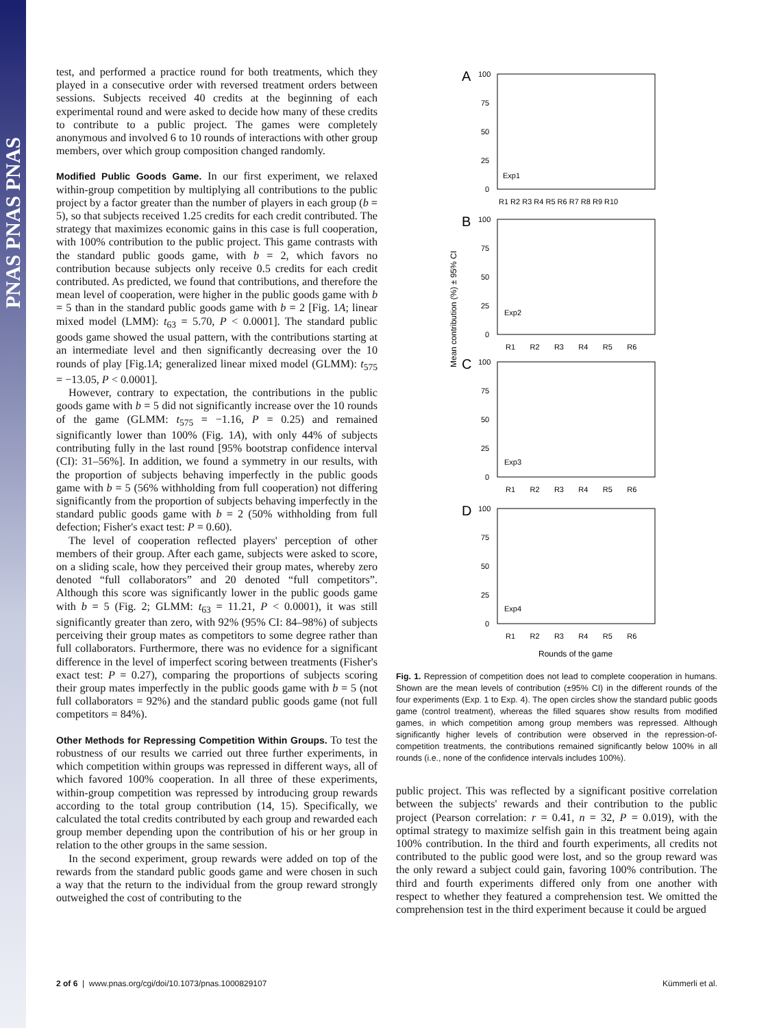PNAS PNAS PNAS
test, and performed a practice round for both treatments, which they played in a consecutive order with reversed treatment orders between sessions. Subjects received 40 credits at the beginning of each experimental round and were asked to decide how many of these credits to contribute to a public project. The games were completely anonymous and involved 6 to 10 rounds of interactions with other group members, over which group composition changed randomly.
Modified Public Goods Game.
In our first experiment, we relaxed within-group competition by multiplying all contributions to the public project by a factor greater than the number of players in each group (b = 5), so that subjects received 1.25 credits for each credit contributed. The strategy that maximizes economic gains in this case is full cooperation, with 100% contribution to the public project. This game contrasts with the standard public goods game, with b = 2, which favors no contribution because subjects only receive 0.5 credits for each credit contributed. As predicted, we found that contributions, and therefore the mean level of cooperation, were higher in the public goods game with b = 5 than in the standard public goods game with b = 2 [Fig. 1A; linear mixed model (LMM): t<sub>63</sub> = 5.70, P < 0.0001]. The standard public goods game showed the usual pattern, with the contributions starting at an intermediate level and then significantly decreasing over the 10 rounds of play [Fig.1A; generalized linear mixed model (GLMM): t<sub>575</sub> = −13.05, P < 0.0001].
However, contrary to expectation, the contributions in the public goods game with b = 5 did not significantly increase over the 10 rounds of the game (GLMM: t<sub>575</sub> = −1.16, P = 0.25) and remained significantly lower than 100% (Fig. 1A), with only 44% of subjects contributing fully in the last round [95% bootstrap confidence interval (CI): 31–56%]. In addition, we found a symmetry in our results, with the proportion of subjects behaving imperfectly in the public goods game with b = 5 (56% withholding from full cooperation) not differing significantly from the proportion of subjects behaving imperfectly in the standard public goods game with b = 2 (50% withholding from full defection; Fisher's exact test: P = 0.60).
The level of cooperation reflected players' perception of other members of their group. After each game, subjects were asked to score, on a sliding scale, how they perceived their group mates, whereby zero denoted “full collaborators” and 20 denoted “full competitors”. Although this score was significantly lower in the public goods game with b = 5 (Fig. 2; GLMM: t<sub>63</sub> = 11.21, P < 0.0001), it was still significantly greater than zero, with 92% (95% CI: 84–98%) of subjects perceiving their group mates as competitors to some degree rather than full collaborators. Furthermore, there was no evidence for a significant difference in the level of imperfect scoring between treatments (Fisher's exact test: P = 0.27), comparing the proportions of subjects scoring their group mates imperfectly in the public goods game with b = 5 (not full collaborators = 92%) and the standard public goods game (not full competitors = 84%).
Other Methods for Repressing Competition Within Groups.
To test the robustness of our results we carried out three further experiments, in which competition within groups was repressed in different ways, all of which favored 100% cooperation. In all three of these experiments, within-group competition was repressed by introducing group rewards according to the total group contribution (14, 15). Specifically, we calculated the total credits contributed by each group and rewarded each group member depending upon the contribution of his or her group in relation to the other groups in the same session.
In the second experiment, group rewards were added on top of the rewards from the standard public goods game and were chosen in such a way that the return to the individual from the group reward strongly outweighed the cost of contributing to the
Mean contribution (%) ± 95% CI
A
100
75
50
25
0
Exp1
R1 R2 R3 R4 R5 R6 R7 R8 R9 R10
B
100
75
50
25
0
Exp2
R1 R2 R3 R4 R5 R6
C
100
75
50
25
0
Exp3
R1 R2 R3 R4 R5 R6
D
100
75
50
25
0
Exp4
R1 R2 R3 R4 R5 R6
Rounds of the game
Fig. 1. Repression of competition does not lead to complete cooperation in humans. Shown are the mean levels of contribution (±95% CI) in the different rounds of the four experiments (Exp. 1 to Exp. 4). The open circles show the standard public goods game (control treatment), whereas the filled squares show results from modified games, in which competition among group members was repressed. Although significantly higher levels of contribution were observed in the repression-of-competition treatments, the contributions remained significantly below 100% in all rounds (i.e., none of the confidence intervals includes 100%).
public project. This was reflected by a significant positive correlation between the subjects' rewards and their contribution to the public project (Pearson correlation: r = 0.41, n = 32, P = 0.019), with the optimal strategy to maximize selfish gain in this treatment being again 100% contribution. In the third and fourth experiments, all credits not contributed to the public good were lost, and so the group reward was the only reward a subject could gain, favoring 100% contribution. The third and fourth experiments differed only from one another with respect to whether they featured a comprehension test. We omitted the comprehension test in the third experiment because it could be argued
2 of 6 | www.pnas.org/cgi/doi/10.1073/pnas.1000829107 Kümmerli et al.